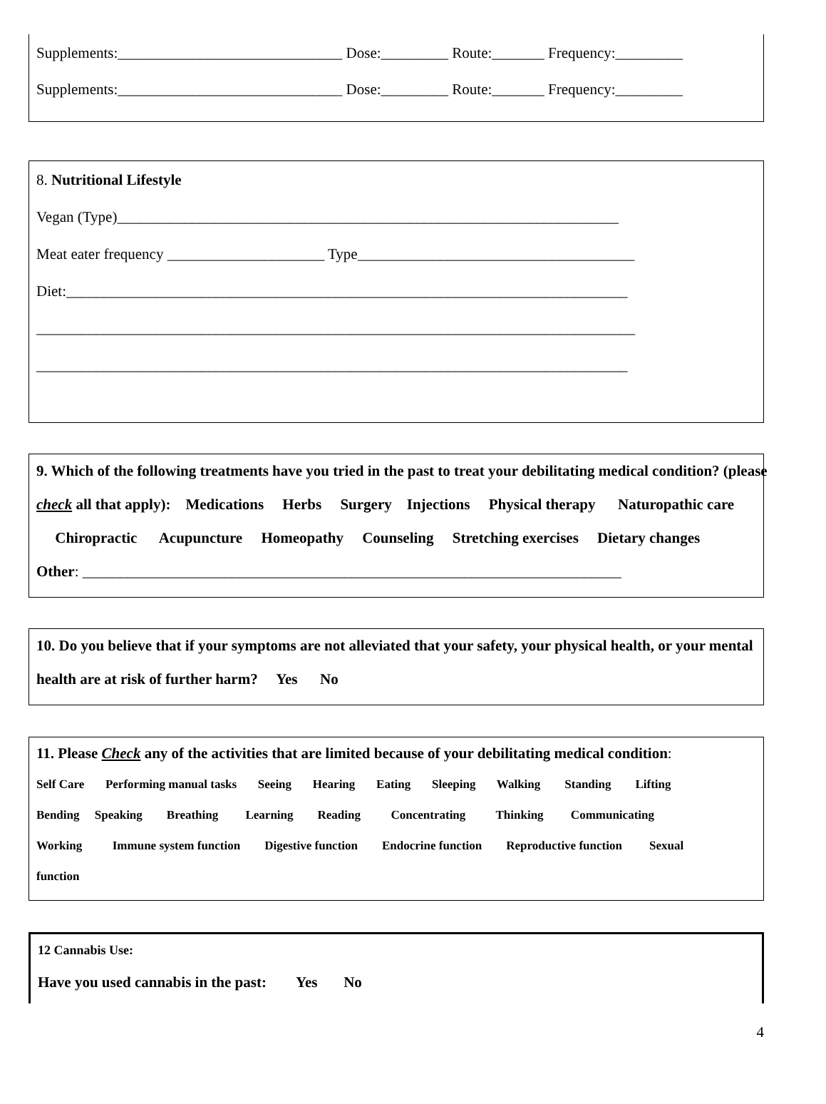Supplements:______________________________ Dose:_________ Route:_______ Frequency:_________
Supplements:______________________________ Dose:_________ Route:_______ Frequency:_________
8. Nutritional Lifestyle
Vegan (Type)___________________________________________________________________
Meat eater frequency _____________________ Type_____________________________________
Diet:___________________________________________________________________________
________________________________________________________________________________
_______________________________________________________________________________
9. Which of the following treatments have you tried in the past to treat your debilitating medical condition? (please
check all that apply): Medications Herbs Surgery Injections Physical therapy Naturopathic care
Chiropractic Acupuncture Homeopathy Counseling Stretching exercises Dietary changes
Other: ________________________________________________________________________
10. Do you believe that if your symptoms are not alleviated that your safety, your physical health, or your mental
health are at risk of further harm? Yes No
11. Please Check any of the activities that are limited because of your debilitating medical condition:
Self Care Performing manual tasks Seeing Hearing Eating Sleeping Walking Standing Lifting
Bending Speaking Breathing Learning Reading Concentrating Thinking Communicating
Working Immune system function Digestive function Endocrine function Reproductive function Sexual
function
12 Cannabis Use:
Have you used cannabis in the past: Yes No
4